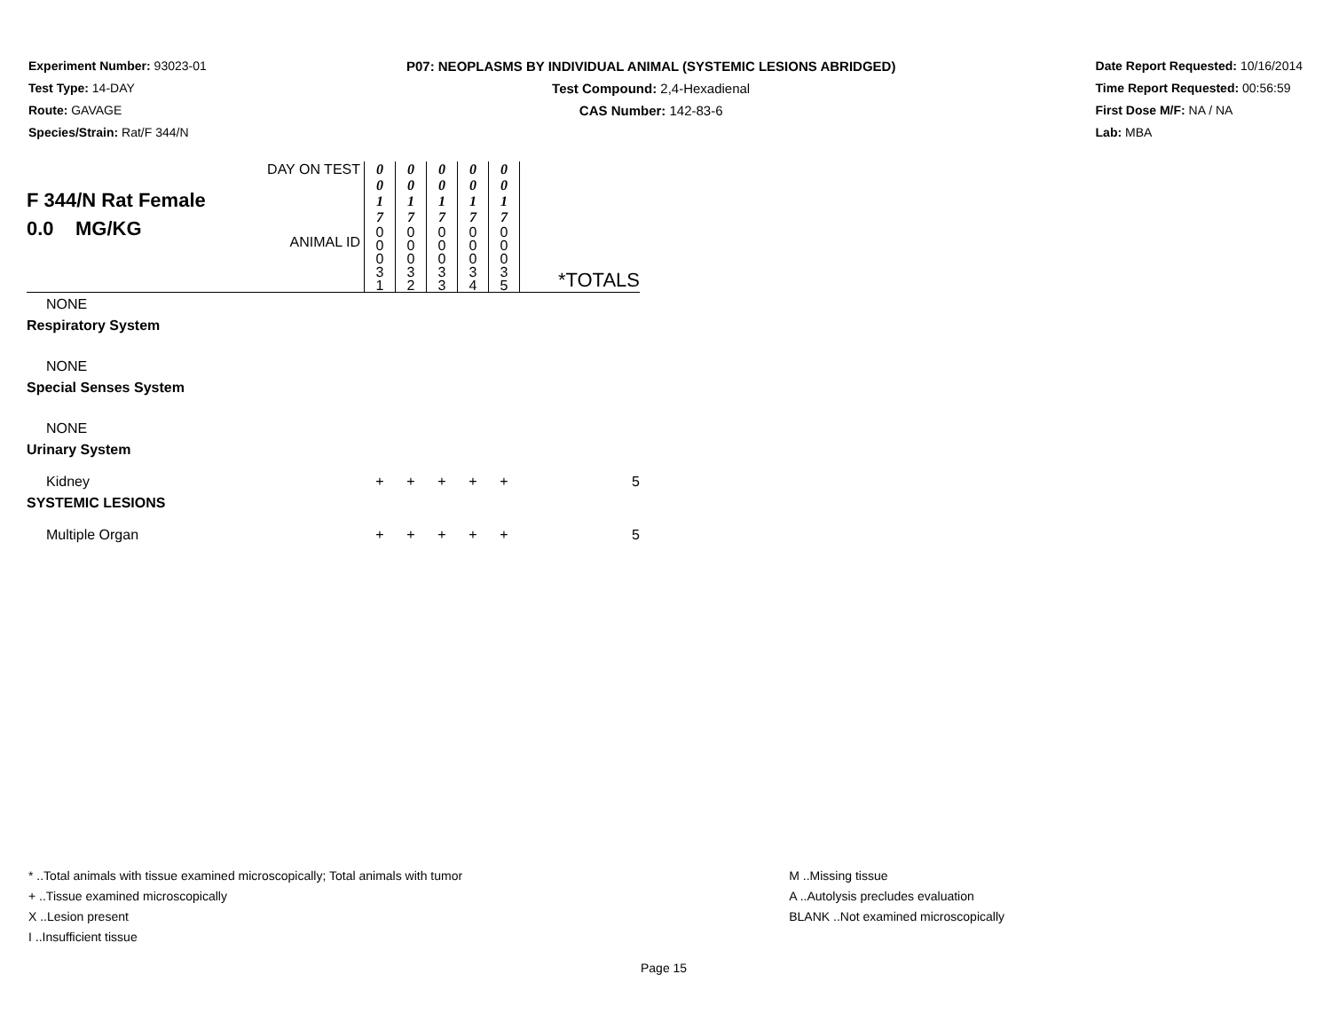Experiment Number: 93023-01
Test Type: 14-DAY
Route: GAVAGE
Species/Strain: Rat/F 344/N
P07: NEOPLASMS BY INDIVIDUAL ANIMAL (SYSTEMIC LESIONS ABRIDGED)
Test Compound: 2,4-Hexadienal
CAS Number: 142-83-6
Date Report Requested: 10/16/2014
Time Report Requested: 00:56:59
First Dose M/F: NA / NA
Lab: MBA
| F 344/N Rat Female 0.0 MG/KG | DAY ON TEST | 0 0 1 7 | 0 0 1 7 | 0 0 1 7 | 0 0 1 7 | 0 0 1 7 | |
| | ANIMAL ID | 0 0 0 3 1 | 0 0 0 3 2 | 0 0 0 3 3 | 0 0 0 3 4 | 0 0 0 3 5 | *TOTALS |
| NONE | | | | | | | |
| Respiratory System | | | | | | | |
| NONE | | | | | | | |
| Special Senses System | | | | | | | |
| NONE | | | | | | | |
| Urinary System | | | | | | | |
| Kidney | | + | + | + | + | + | 5 |
| SYSTEMIC LESIONS | | | | | | | |
| Multiple Organ | | + | + | + | + | + | 5 |
* ..Total animals with tissue examined microscopically; Total animals with tumor
+ ..Tissue examined microscopically
X ..Lesion present
I ..Insufficient tissue
M ..Missing tissue
A ..Autolysis precludes evaluation
BLANK ..Not examined microscopically
Page 15